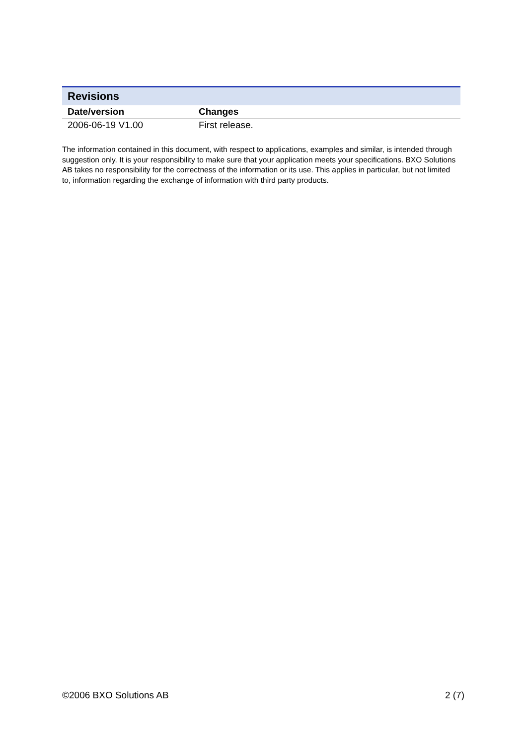Revisions
| Date/version | Changes |
| --- | --- |
| 2006-06-19 V1.00 | First release. |
The information contained in this document, with respect to applications, examples and similar, is intended through suggestion only. It is your responsibility to make sure that your application meets your specifications. BXO Solutions AB takes no responsibility for the correctness of the information or its use. This applies in particular, but not limited to, information regarding the exchange of information with third party products.
©2006 BXO Solutions AB 2 (7)